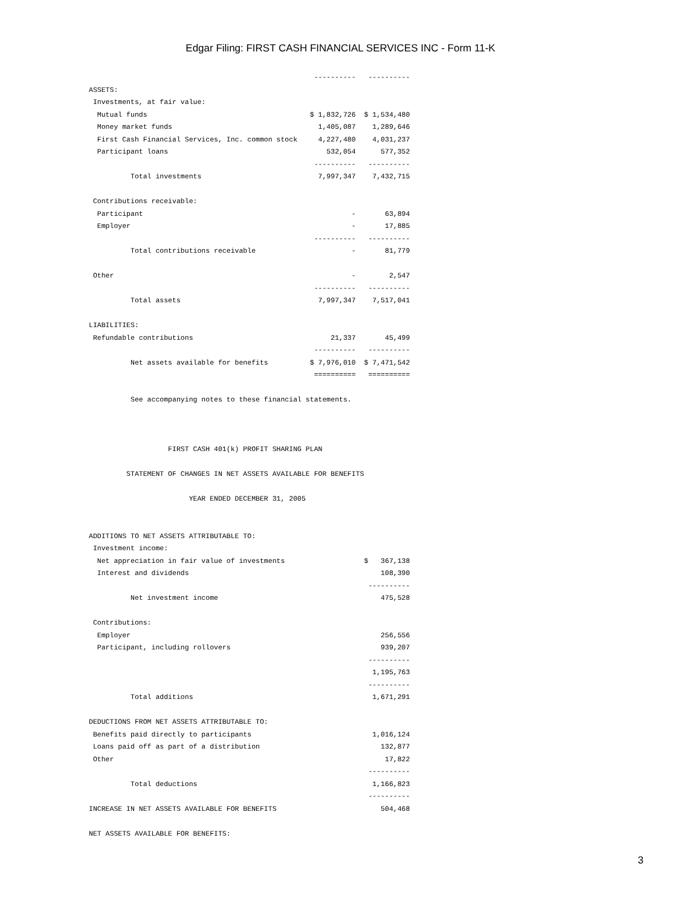Edgar Filing: FIRST CASH FINANCIAL SERVICES INC - Form 11-K
---------- ---------- ASSETS: Investments, at fair value: Mutual funds $ 1,832,726 $ 1,534,480 Money market funds 1,405,087 1,289,646 First Cash Financial Services, Inc. common stock 4,227,480 4,031,237 Participant loans 532,054 577,352 ---------- ---------- Total investments 7,997,347 7,432,715 Contributions receivable: Participant - 63,894 Employer - 17,885 ---------- ---------- Total contributions receivable - 81,779 Other - 2,547 ---------- ---------- Total assets 7,997,347 7,517,041 LIABILITIES: Refundable contributions 21,337 45,499 ---------- ---------- Net assets available for benefits $ 7,976,010 $ 7,471,542 ========== ========== See accompanying notes to these financial statements. FIRST CASH 401(k) PROFIT SHARING PLAN STATEMENT OF CHANGES IN NET ASSETS AVAILABLE FOR BENEFITS YEAR ENDED DECEMBER 31, 2005 ADDITIONS TO NET ASSETS ATTRIBUTABLE TO: Investment income: Net appreciation in fair value of investments $ 367,138 Interest and dividends 108,390 ---------- Net investment income 475,528 Contributions: Employer 256,556 Participant, including rollovers 939,207 ---------- 1,195,763 ---------- Total additions 1,671,291 DEDUCTIONS FROM NET ASSETS ATTRIBUTABLE TO: Benefits paid directly to participants 1,016,124 Loans paid off as part of a distribution 132,877 Other 17,822 ---------- Total deductions 1,166,823 ---------- INCREASE IN NET ASSETS AVAILABLE FOR BENEFITS 504,468 NET ASSETS AVAILABLE FOR BENEFITS:
3